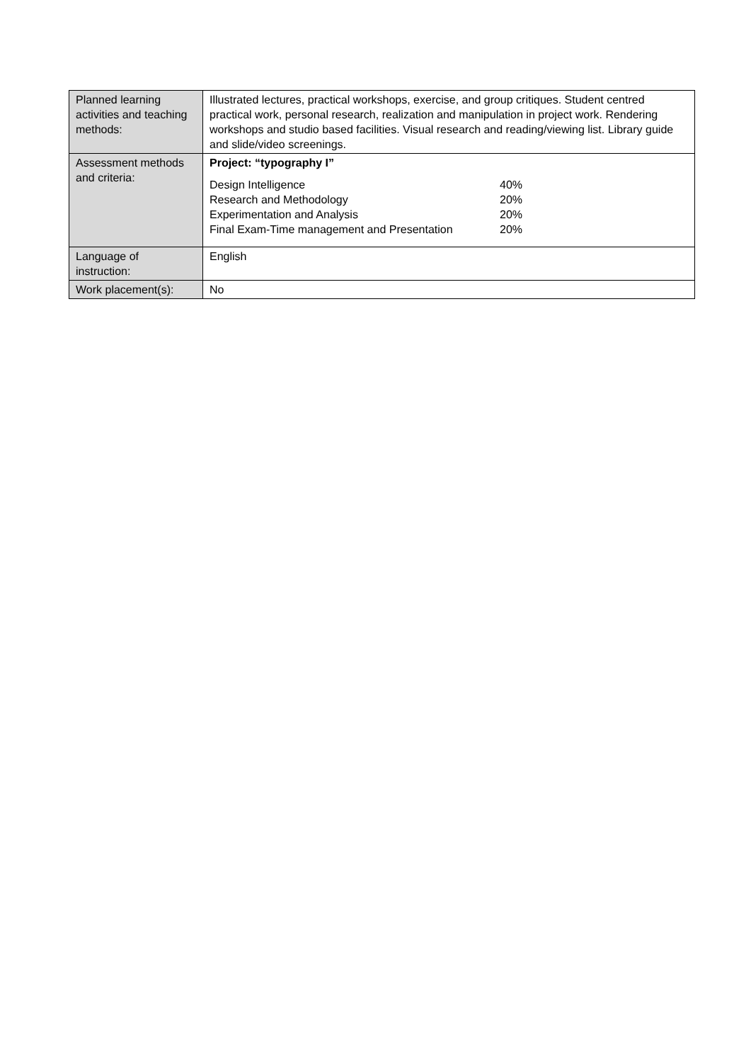| Planned learning activities and teaching methods: | Illustrated lectures, practical workshops, exercise, and group critiques. Student centred practical work, personal research, realization and manipulation in project work. Rendering workshops and studio based facilities. Visual research and reading/viewing list. Library guide and slide/video screenings. |
| Assessment methods and criteria: | Project: “typography I” / Design Intelligence / 40% / / Research and Methodology / 20% / / Experimentation and Analysis / 20% / / Final Exam-Time management and Presentation / 20% / |
| Language of instruction: | English |
| Work placement(s): | No |